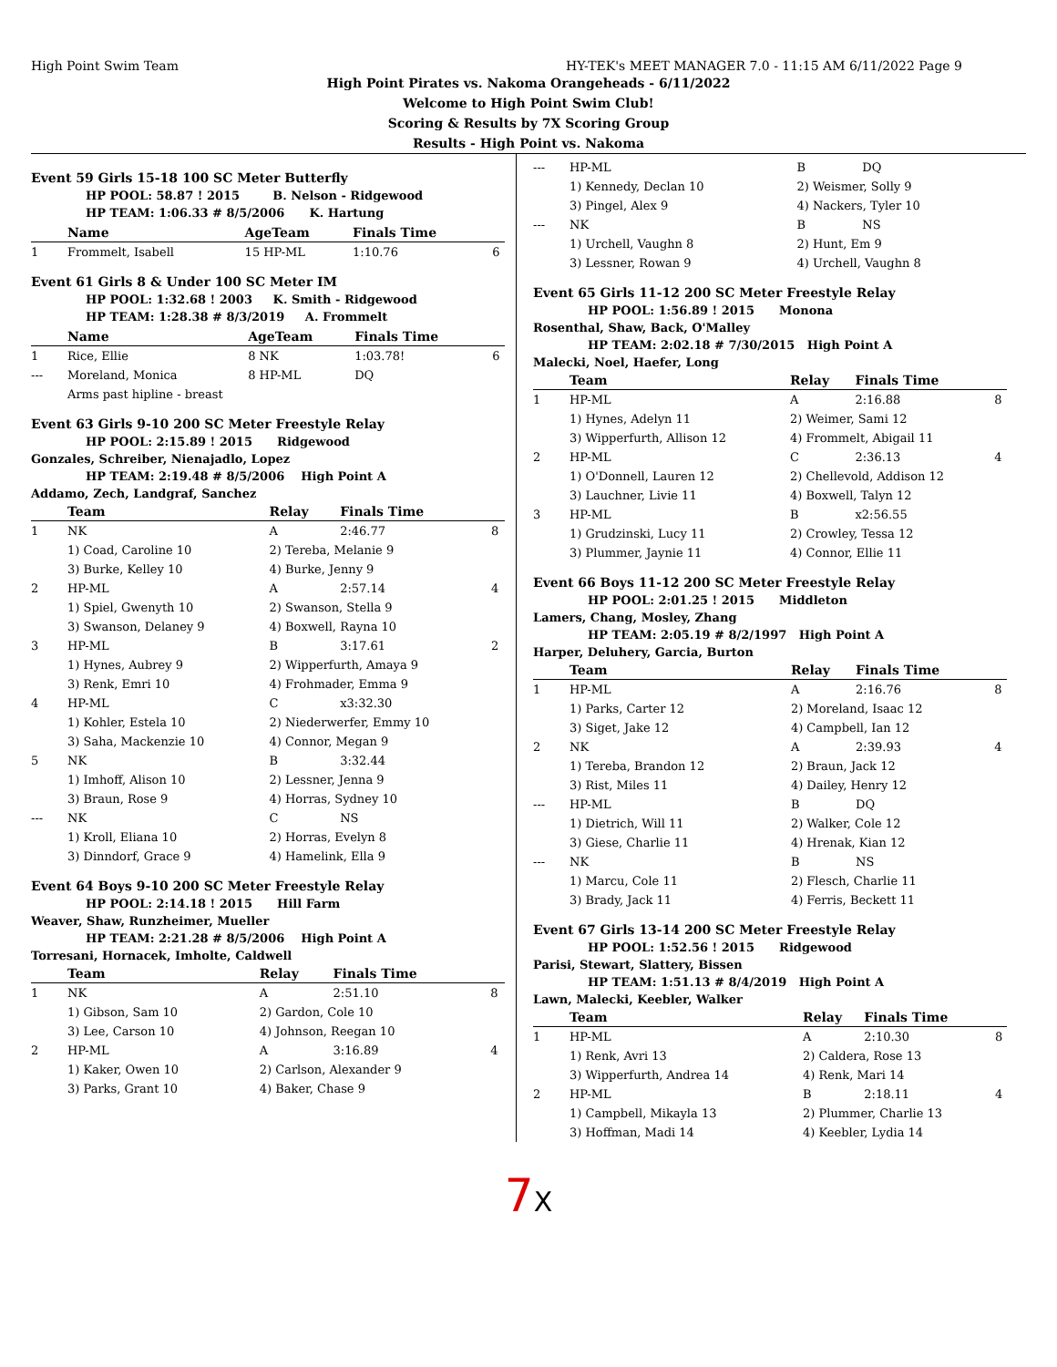High Point Swim Team HY-TEK's MEET MANAGER 7.0 - 11:15 AM 6/11/2022 Page 9
High Point Pirates vs. Nakoma Orangeheads - 6/11/2022
Welcome to High Point Swim Club!
Scoring & Results by 7X Scoring Group
Results - High Point vs. Nakoma
Event 59 Girls 15-18 100 SC Meter Butterfly
HP POOL: 58.87 ! 2015 B. Nelson - Ridgewood
HP TEAM: 1:06.33 # 8/5/2006 K. Hartung
| | Name | AgeTeam | Finals Time | |
| --- | --- | --- | --- | --- |
| 1 | Frommelt, Isabell | 15 HP-ML | 1:10.76 | 6 |
Event 61 Girls 8 & Under 100 SC Meter IM
HP POOL: 1:32.68 ! 2003 K. Smith - Ridgewood
HP TEAM: 1:28.38 # 8/3/2019 A. Frommelt
| | Name | AgeTeam | Finals Time | |
| --- | --- | --- | --- | --- |
| 1 | Rice, Ellie | 8 NK | 1:03.78! | 6 |
| --- | Moreland, Monica | 8 HP-ML | DQ | |
| | Arms past hipline - breast | | | |
Event 63 Girls 9-10 200 SC Meter Freestyle Relay
HP POOL: 2:15.89 ! 2015 Ridgewood
Gonzales, Schreiber, Nienajadlo, Lopez
HP TEAM: 2:19.48 # 8/5/2006 High Point A
Addamo, Zech, Landgraf, Sanchez
| | Team | Relay | Finals Time | |
| --- | --- | --- | --- | --- |
| 1 | NK | A | 2:46.77 | 8 |
| | 1) Coad, Caroline 10 | 2) Tereba, Melanie 9 | | |
| | 3) Burke, Kelley 10 | 4) Burke, Jenny 9 | | |
| 2 | HP-ML | A | 2:57.14 | 4 |
| | 1) Spiel, Gwenyth 10 | 2) Swanson, Stella 9 | | |
| | 3) Swanson, Delaney 9 | 4) Boxwell, Rayna 10 | | |
| 3 | HP-ML | B | 3:17.61 | 2 |
| | 1) Hynes, Aubrey 9 | 2) Wipperfurth, Amaya 9 | | |
| | 3) Renk, Emri 10 | 4) Frohmader, Emma 9 | | |
| 4 | HP-ML | C | x3:32.30 | |
| | 1) Kohler, Estela 10 | 2) Niederwerfer, Emmy 10 | | |
| | 3) Saha, Mackenzie 10 | 4) Connor, Megan 9 | | |
| 5 | NK | B | 3:32.44 | |
| | 1) Imhoff, Alison 10 | 2) Lessner, Jenna 9 | | |
| | 3) Braun, Rose 9 | 4) Horras, Sydney 10 | | |
| --- | NK | C | NS | |
| | 1) Kroll, Eliana 10 | 2) Horras, Evelyn 8 | | |
| | 3) Dinndorf, Grace 9 | 4) Hamelink, Ella 9 | | |
Event 64 Boys 9-10 200 SC Meter Freestyle Relay
HP POOL: 2:14.18 ! 2015 Hill Farm
Weaver, Shaw, Runzheimer, Mueller
HP TEAM: 2:21.28 # 8/5/2006 High Point A
Torresani, Hornacek, Imholte, Caldwell
| | Team | Relay | Finals Time | |
| --- | --- | --- | --- | --- |
| 1 | NK | A | 2:51.10 | 8 |
| | 1) Gibson, Sam 10 | 2) Gardon, Cole 10 | | |
| | 3) Lee, Carson 10 | 4) Johnson, Reegan 10 | | |
| 2 | HP-ML | A | 3:16.89 | 4 |
| | 1) Kaker, Owen 10 | 2) Carlson, Alexander 9 | | |
| | 3) Parks, Grant 10 | 4) Baker, Chase 9 | | |
| --- | HP-ML | B | DQ | |
| | 1) Kennedy, Declan 10 | 2) Weismer, Solly 9 | | |
| | 3) Pingel, Alex 9 | 4) Nackers, Tyler 10 | | |
| --- | NK | B | NS | |
| | 1) Urchell, Vaughn 8 | 2) Hunt, Em 9 | | |
| | 3) Lessner, Rowan 9 | 4) Urchell, Vaughn 8 | | |
Event 65 Girls 11-12 200 SC Meter Freestyle Relay
HP POOL: 1:56.89 ! 2015 Monona
Rosenthal, Shaw, Back, O'Malley
HP TEAM: 2:02.18 # 7/30/2015 High Point A
Malecki, Noel, Haefer, Long
| | Team | Relay | Finals Time | |
| --- | --- | --- | --- | --- |
| 1 | HP-ML | A | 2:16.88 | 8 |
| | 1) Hynes, Adelyn 11 | 2) Weimer, Sami 12 | | |
| | 3) Wipperfurth, Allison 12 | 4) Frommelt, Abigail 11 | | |
| 2 | HP-ML | C | 2:36.13 | 4 |
| | 1) O'Donnell, Lauren 12 | 2) Chellevold, Addison 12 | | |
| | 3) Lauchner, Livie 11 | 4) Boxwell, Talyn 12 | | |
| 3 | HP-ML | B | x2:56.55 | |
| | 1) Grudzinski, Lucy 11 | 2) Crowley, Tessa 12 | | |
| | 3) Plummer, Jaynie 11 | 4) Connor, Ellie 11 | | |
Event 66 Boys 11-12 200 SC Meter Freestyle Relay
HP POOL: 2:01.25 ! 2015 Middleton
Lamers, Chang, Mosley, Zhang
HP TEAM: 2:05.19 # 8/2/1997 High Point A
Harper, Deluhery, Garcia, Burton
| | Team | Relay | Finals Time | |
| --- | --- | --- | --- | --- |
| 1 | HP-ML | A | 2:16.76 | 8 |
| | 1) Parks, Carter 12 | 2) Moreland, Isaac 12 | | |
| | 3) Siget, Jake 12 | 4) Campbell, Ian 12 | | |
| 2 | NK | A | 2:39.93 | 4 |
| | 1) Tereba, Brandon 12 | 2) Braun, Jack 12 | | |
| | 3) Rist, Miles 11 | 4) Dailey, Henry 12 | | |
| --- | HP-ML | B | DQ | |
| | 1) Dietrich, Will 11 | 2) Walker, Cole 12 | | |
| | 3) Giese, Charlie 11 | 4) Hrenak, Kian 12 | | |
| --- | NK | B | NS | |
| | 1) Marcu, Cole 11 | 2) Flesch, Charlie 11 | | |
| | 3) Brady, Jack 11 | 4) Ferris, Beckett 11 | | |
Event 67 Girls 13-14 200 SC Meter Freestyle Relay
HP POOL: 1:52.56 ! 2015 Ridgewood
Parisi, Stewart, Slattery, Bissen
HP TEAM: 1:51.13 # 8/4/2019 High Point A
Lawn, Malecki, Keebler, Walker
| | Team | Relay | Finals Time | |
| --- | --- | --- | --- | --- |
| 1 | HP-ML | A | 2:10.30 | 8 |
| | 1) Renk, Avri 13 | 2) Caldera, Rose 13 | | |
| | 3) Wipperfurth, Andrea 14 | 4) Renk, Mari 14 | | |
| 2 | HP-ML | B | 2:18.11 | 4 |
| | 1) Campbell, Mikayla 13 | 2) Plummer, Charlie 13 | | |
| | 3) Hoffman, Madi 14 | 4) Keebler, Lydia 14 | | |
7X